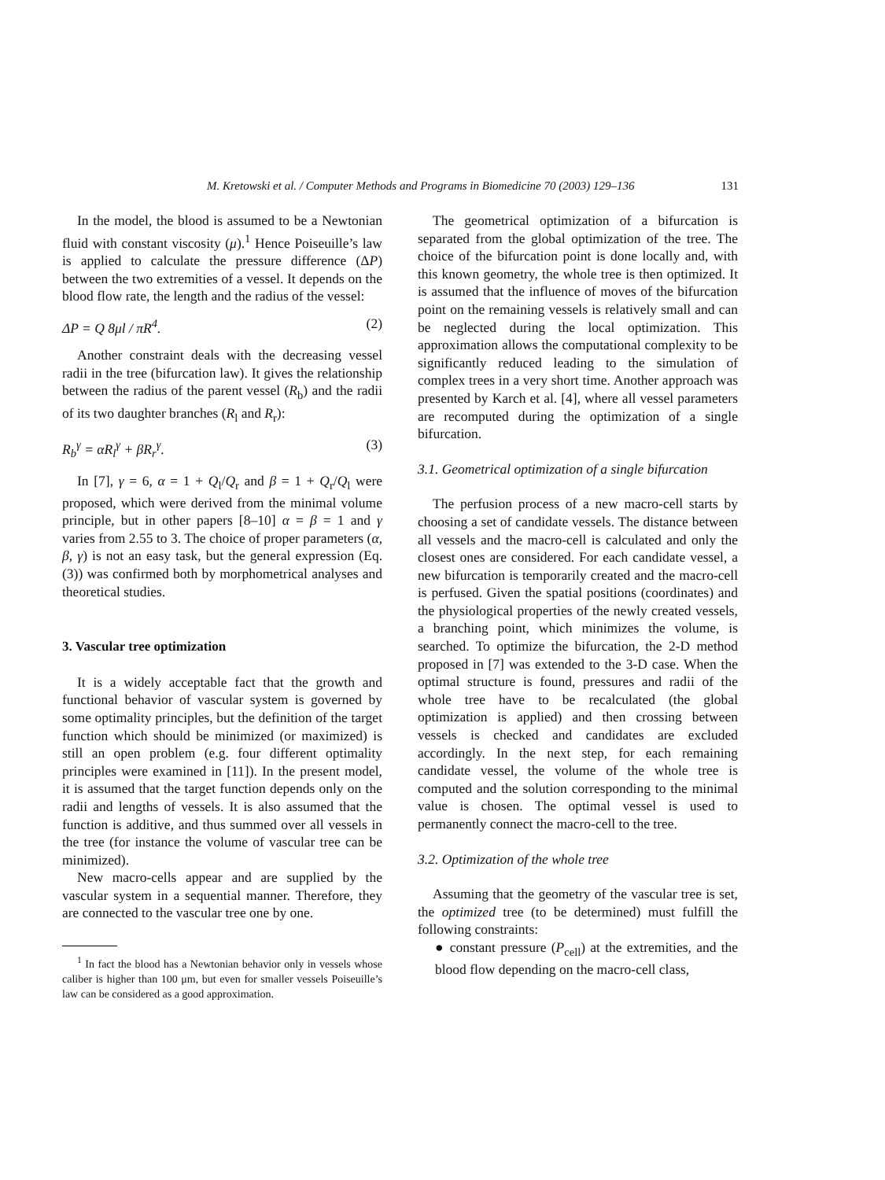M. Kretowski et al. / Computer Methods and Programs in Biomedicine 70 (2003) 129–136 131
In the model, the blood is assumed to be a Newtonian fluid with constant viscosity (μ).<sup>1</sup> Hence Poiseuille’s law is applied to calculate the pressure difference (ΔP) between the two extremities of a vessel. It depends on the blood flow rate, the length and the radius of the vessel:
ΔP = Q 8μl / πR<sup>4</sup>. (2)
Another constraint deals with the decreasing vessel radii in the tree (bifurcation law). It gives the relationship between the radius of the parent vessel (R<sub>b</sub>) and the radii of its two daughter branches (R<sub>l</sub> and R<sub>r</sub>):
R<sub>b</sub><sup>γ</sup> = αR<sub>l</sub><sup>γ</sup> + βR<sub>r</sub><sup>γ</sup>. (3)
In [7], γ = 6, α = 1 + Q<sub>l</sub>/Q<sub>r</sub> and β = 1 + Q<sub>r</sub>/Q<sub>l</sub> were proposed, which were derived from the minimal volume principle, but in other papers [8–10] α = β = 1 and γ varies from 2.55 to 3. The choice of proper parameters (α, β, γ) is not an easy task, but the general expression (Eq. (3)) was confirmed both by morphometrical analyses and theoretical studies.
3. Vascular tree optimization
It is a widely acceptable fact that the growth and functional behavior of vascular system is governed by some optimality principles, but the definition of the target function which should be minimized (or maximized) is still an open problem (e.g. four different optimality principles were examined in [11]). In the present model, it is assumed that the target function depends only on the radii and lengths of vessels. It is also assumed that the function is additive, and thus summed over all vessels in the tree (for instance the volume of vascular tree can be minimized).
New macro-cells appear and are supplied by the vascular system in a sequential manner. Therefore, they are connected to the vascular tree one by one.
<sup>1</sup> In fact the blood has a Newtonian behavior only in vessels whose caliber is higher than 100 μm, but even for smaller vessels Poiseuille’s law can be considered as a good approximation.
The geometrical optimization of a bifurcation is separated from the global optimization of the tree. The choice of the bifurcation point is done locally and, with this known geometry, the whole tree is then optimized. It is assumed that the influence of moves of the bifurcation point on the remaining vessels is relatively small and can be neglected during the local optimization. This approximation allows the computational complexity to be significantly reduced leading to the simulation of complex trees in a very short time. Another approach was presented by Karch et al. [4], where all vessel parameters are recomputed during the optimization of a single bifurcation.
3.1. Geometrical optimization of a single bifurcation
The perfusion process of a new macro-cell starts by choosing a set of candidate vessels. The distance between all vessels and the macro-cell is calculated and only the closest ones are considered. For each candidate vessel, a new bifurcation is temporarily created and the macro-cell is perfused. Given the spatial positions (coordinates) and the physiological properties of the newly created vessels, a branching point, which minimizes the volume, is searched. To optimize the bifurcation, the 2-D method proposed in [7] was extended to the 3-D case. When the optimal structure is found, pressures and radii of the whole tree have to be recalculated (the global optimization is applied) and then crossing between vessels is checked and candidates are excluded accordingly. In the next step, for each remaining candidate vessel, the volume of the whole tree is computed and the solution corresponding to the minimal value is chosen. The optimal vessel is used to permanently connect the macro-cell to the tree.
3.2. Optimization of the whole tree
Assuming that the geometry of the vascular tree is set, the optimized tree (to be determined) must fulfill the following constraints:
● constant pressure (P<sub>cell</sub>) at the extremities, and the blood flow depending on the macro-cell class,